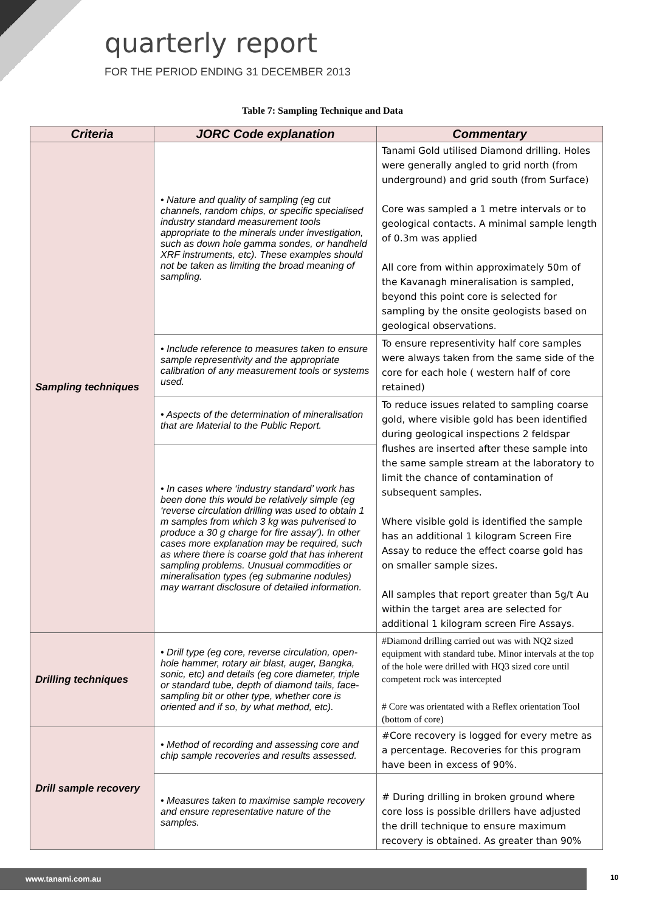quarterly report
FOR THE PERIOD ENDING 31 DECEMBER 2013
Table 7: Sampling Technique and Data
| Criteria | JORC Code explanation | Commentary |
| --- | --- | --- |
| Sampling techniques | • Nature and quality of sampling (eg cut channels, random chips, or specific specialised industry standard measurement tools appropriate to the minerals under investigation, such as down hole gamma sondes, or handheld XRF instruments, etc). These examples should not be taken as limiting the broad meaning of sampling. | Tanami Gold utilised Diamond drilling. Holes were generally angled to grid north (from underground) and grid south (from Surface) Core was sampled a 1 metre intervals or to geological contacts. A minimal sample length of 0.3m was applied All core from within approximately 50m of the Kavanagh mineralisation is sampled, beyond this point core is selected for sampling by the onsite geologists based on geological observations. |
| | • Include reference to measures taken to ensure sample representivity and the appropriate calibration of any measurement tools or systems used. | To ensure representivity half core samples were always taken from the same side of the core for each hole ( western half of core retained) |
| | • Aspects of the determination of mineralisation that are Material to the Public Report. | To reduce issues related to sampling coarse gold, where visible gold has been identified during geological inspections 2 feldspar flushes are inserted after these sample into the same sample stream at the laboratory to limit the chance of contamination of subsequent samples. Where visible gold is identified the sample has an additional 1 kilogram Screen Fire Assay to reduce the effect coarse gold has on smaller sample sizes. All samples that report greater than 5g/t Au within the target area are selected for additional 1 kilogram screen Fire Assays. |
| | • In cases where ‘industry standard’ work has been done this would be relatively simple (eg ‘reverse circulation drilling was used to obtain 1 m samples from which 3 kg was pulverised to produce a 30 g charge for fire assay’). In other cases more explanation may be required, such as where there is coarse gold that has inherent sampling problems. Unusual commodities or mineralisation types (eg submarine nodules) may warrant disclosure of detailed information. | |
| Drilling techniques | • Drill type (eg core, reverse circulation, open-hole hammer, rotary air blast, auger, Bangka, sonic, etc) and details (eg core diameter, triple or standard tube, depth of diamond tails, face-sampling bit or other type, whether core is oriented and if so, by what method, etc). | #Diamond drilling carried out was with NQ2 sized equipment with standard tube. Minor intervals at the top of the hole were drilled with HQ3 sized core until competent rock was intercepted # Core was orientated with a Reflex orientation Tool (bottom of core) |
| Drill sample recovery | • Method of recording and assessing core and chip sample recoveries and results assessed. | #Core recovery is logged for every metre as a percentage. Recoveries for this program have been in excess of 90%. |
| | • Measures taken to maximise sample recovery and ensure representative nature of the samples. | # During drilling in broken ground where core loss is possible drillers have adjusted the drill technique to ensure maximum recovery is obtained. As greater than 90% |
www.tanami.com.au 10